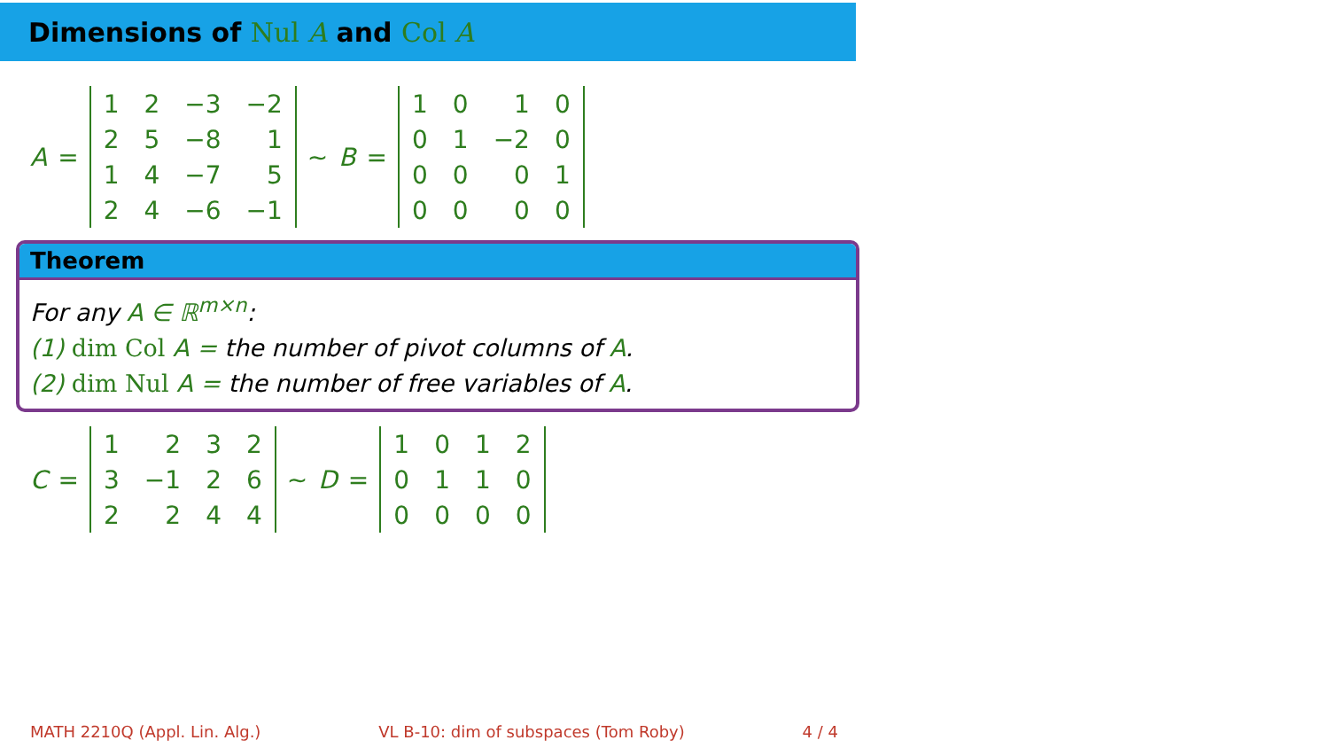Dimensions of Nul A and Col A
A =
| 1 | 2 | −3 | −2 |
| 2 | 5 | −8 | 1 |
| 1 | 4 | −7 | 5 |
| 2 | 4 | −6 | −1 |
∼ B =
| 1 | 0 | 1 | 0 |
| 0 | 1 | −2 | 0 |
| 0 | 0 | 0 | 1 |
| 0 | 0 | 0 | 0 |
Theorem
For any A ∈ ℝ<sup>m×n</sup>:
(1) dim Col A = the number of pivot columns of A.
(2) dim Nul A = the number of free variables of A.
C =
| 1 | 2 | 3 | 2 |
| 3 | −1 | 2 | 6 |
| 2 | 2 | 4 | 4 |
∼ D =
| 1 | 0 | 1 | 2 |
| 0 | 1 | 1 | 0 |
| 0 | 0 | 0 | 0 |
MATH 2210Q (Appl. Lin. Alg.) VL B-10: dim of subspaces (Tom Roby) 4 / 4